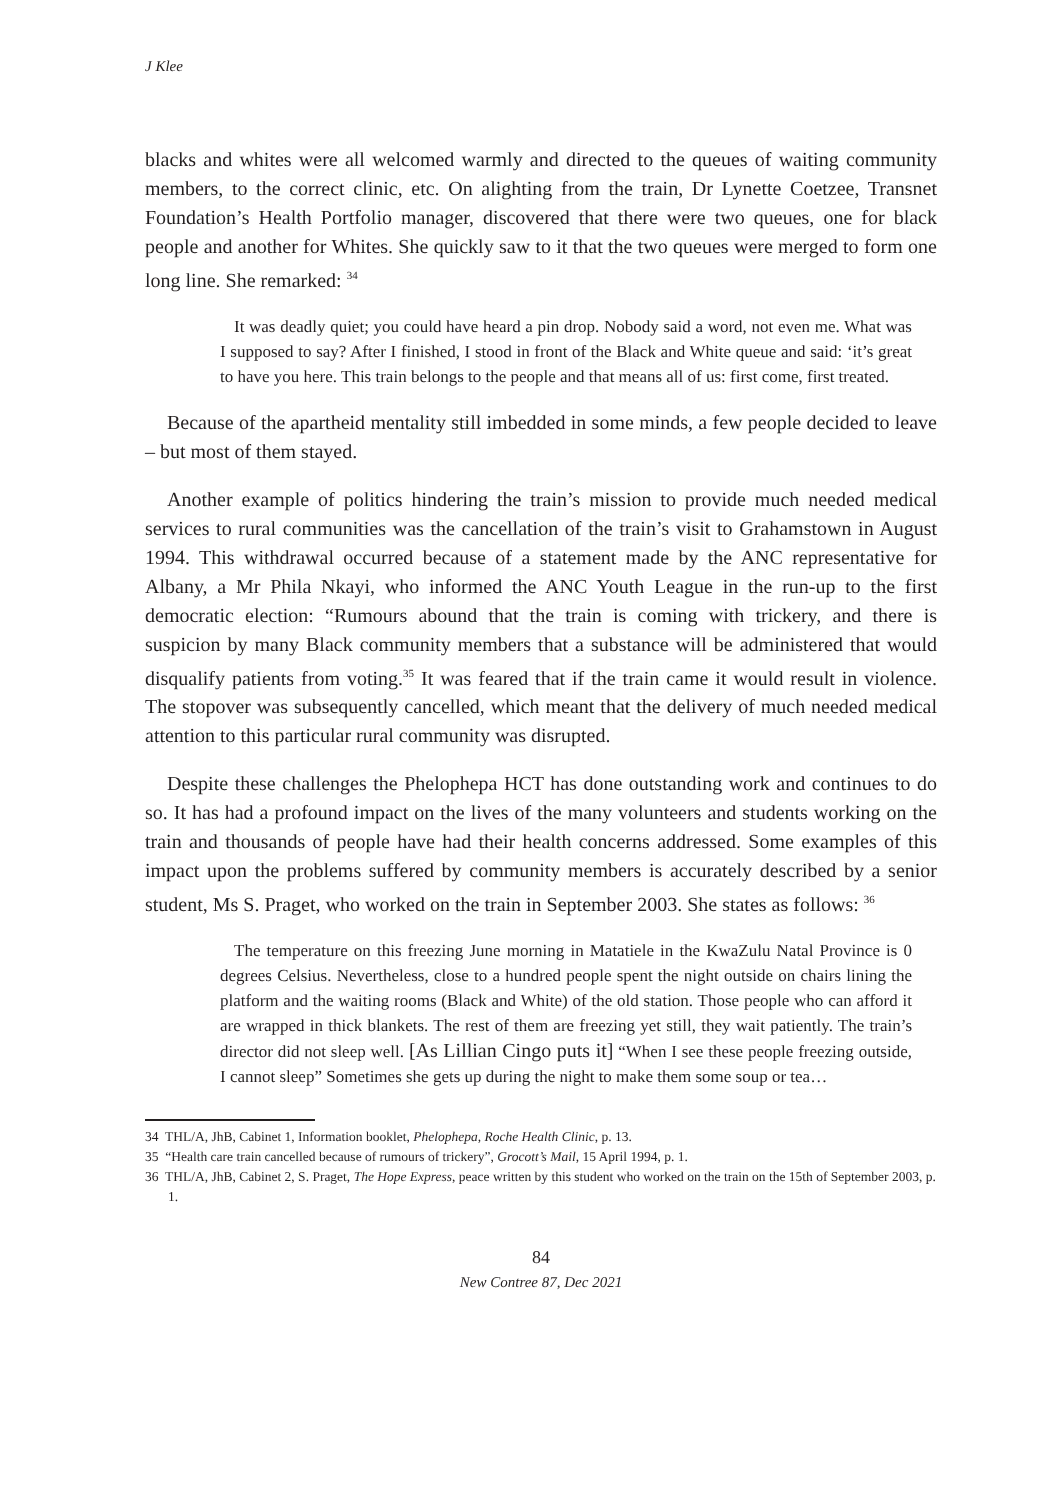J Klee
blacks and whites were all welcomed warmly and directed to the queues of waiting community members, to the correct clinic, etc. On alighting from the train, Dr Lynette Coetzee, Transnet Foundation’s Health Portfolio manager, discovered that there were two queues, one for black people and another for Whites. She quickly saw to it that the two queues were merged to form one long line. She remarked: <sup>34</sup>
It was deadly quiet; you could have heard a pin drop. Nobody said a word, not even me. What was I supposed to say? After I finished, I stood in front of the Black and White queue and said: ‘it’s great to have you here. This train belongs to the people and that means all of us: first come, first treated.
Because of the apartheid mentality still imbedded in some minds, a few people decided to leave – but most of them stayed.
Another example of politics hindering the train’s mission to provide much needed medical services to rural communities was the cancellation of the train’s visit to Grahamstown in August 1994. This withdrawal occurred because of a statement made by the ANC representative for Albany, a Mr Phila Nkayi, who informed the ANC Youth League in the run-up to the first democratic election: “Rumours abound that the train is coming with trickery, and there is suspicion by many Black community members that a substance will be administered that would disqualify patients from voting.<sup>35</sup> It was feared that if the train came it would result in violence. The stopover was subsequently cancelled, which meant that the delivery of much needed medical attention to this particular rural community was disrupted.
Despite these challenges the Phelophepa HCT has done outstanding work and continues to do so. It has had a profound impact on the lives of the many volunteers and students working on the train and thousands of people have had their health concerns addressed. Some examples of this impact upon the problems suffered by community members is accurately described by a senior student, Ms S. Praget, who worked on the train in September 2003. She states as follows: <sup>36</sup>
The temperature on this freezing June morning in Matatiele in the KwaZulu Natal Province is 0 degrees Celsius. Nevertheless, close to a hundred people spent the night outside on chairs lining the platform and the waiting rooms (Black and White) of the old station. Those people who can afford it are wrapped in thick blankets. The rest of them are freezing yet still, they wait patiently. The train’s director did not sleep well. [As Lillian Cingo puts it] “When I see these people freezing outside, I cannot sleep” Sometimes she gets up during the night to make them some soup or tea…
34 THL/A, JhB, Cabinet 1, Information booklet, Phelophepa, Roche Health Clinic, p. 13.
35 “Health care train cancelled because of rumours of trickery”, Grocott’s Mail, 15 April 1994, p. 1.
36 THL/A, JhB, Cabinet 2, S. Praget, The Hope Express, peace written by this student who worked on the train on the 15th of September 2003, p. 1.
84
New Contree 87, Dec 2021